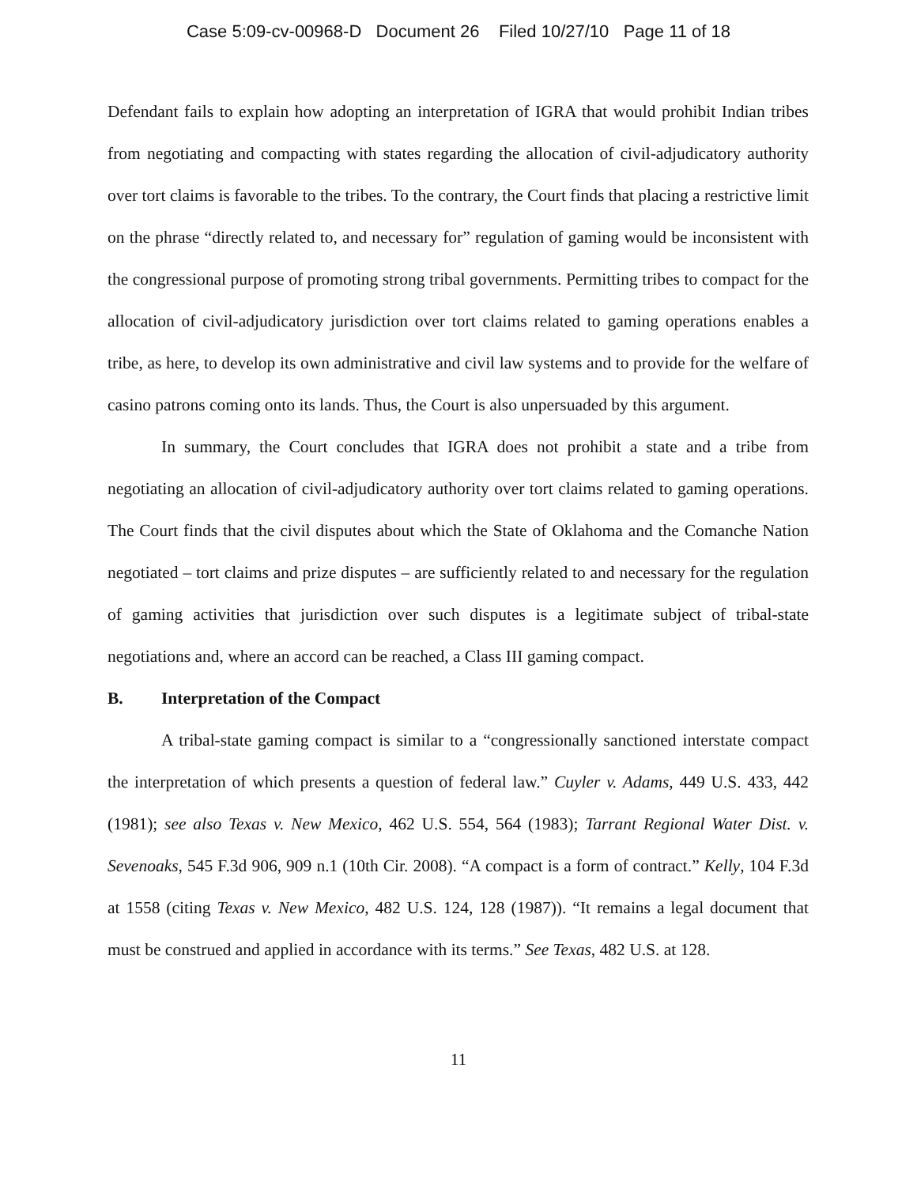Case 5:09-cv-00968-D Document 26 Filed 10/27/10 Page 11 of 18
Defendant fails to explain how adopting an interpretation of IGRA that would prohibit Indian tribes from negotiating and compacting with states regarding the allocation of civil-adjudicatory authority over tort claims is favorable to the tribes. To the contrary, the Court finds that placing a restrictive limit on the phrase “directly related to, and necessary for” regulation of gaming would be inconsistent with the congressional purpose of promoting strong tribal governments. Permitting tribes to compact for the allocation of civil-adjudicatory jurisdiction over tort claims related to gaming operations enables a tribe, as here, to develop its own administrative and civil law systems and to provide for the welfare of casino patrons coming onto its lands. Thus, the Court is also unpersuaded by this argument.
In summary, the Court concludes that IGRA does not prohibit a state and a tribe from negotiating an allocation of civil-adjudicatory authority over tort claims related to gaming operations. The Court finds that the civil disputes about which the State of Oklahoma and the Comanche Nation negotiated – tort claims and prize disputes – are sufficiently related to and necessary for the regulation of gaming activities that jurisdiction over such disputes is a legitimate subject of tribal-state negotiations and, where an accord can be reached, a Class III gaming compact.
B. Interpretation of the Compact
A tribal-state gaming compact is similar to a “congressionally sanctioned interstate compact the interpretation of which presents a question of federal law.” Cuyler v. Adams, 449 U.S. 433, 442 (1981); see also Texas v. New Mexico, 462 U.S. 554, 564 (1983); Tarrant Regional Water Dist. v. Sevenoaks, 545 F.3d 906, 909 n.1 (10th Cir. 2008). “A compact is a form of contract.” Kelly, 104 F.3d at 1558 (citing Texas v. New Mexico, 482 U.S. 124, 128 (1987)). “It remains a legal document that must be construed and applied in accordance with its terms.” See Texas, 482 U.S. at 128.
11